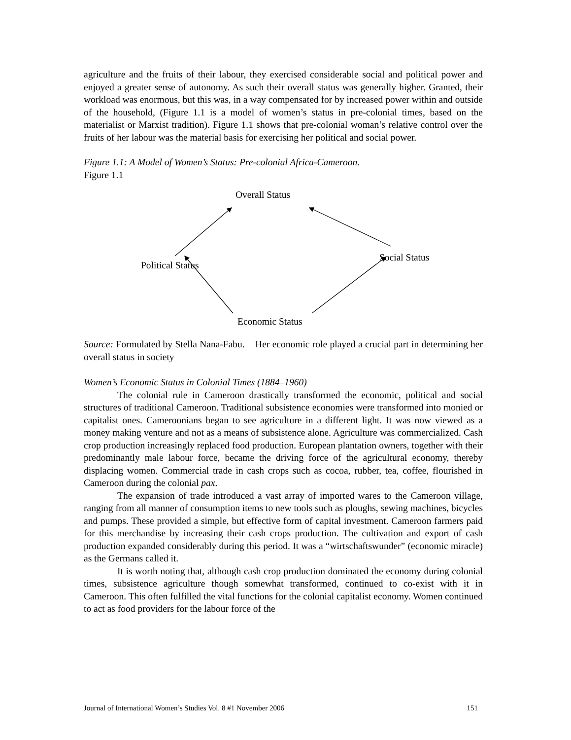agriculture and the fruits of their labour, they exercised considerable social and political power and enjoyed a greater sense of autonomy. As such their overall status was generally higher. Granted, their workload was enormous, but this was, in a way compensated for by increased power within and outside of the household, (Figure 1.1 is a model of women’s status in pre-colonial times, based on the materialist or Marxist tradition). Figure 1.1 shows that pre-colonial woman’s relative control over the fruits of her labour was the material basis for exercising her political and social power.
Figure 1.1: A Model of Women’s Status: Pre-colonial Africa-Cameroon.
Figure 1.1
Overall Status
Political Status
Social Status
Economic Status
Source: Formulated by Stella Nana-Fabu. Her economic role played a crucial part in determining her overall status in society
Women’s Economic Status in Colonial Times (1884–1960)
The colonial rule in Cameroon drastically transformed the economic, political and social structures of traditional Cameroon. Traditional subsistence economies were transformed into monied or capitalist ones. Cameroonians began to see agriculture in a different light. It was now viewed as a money making venture and not as a means of subsistence alone. Agriculture was commercialized. Cash crop production increasingly replaced food production. European plantation owners, together with their predominantly male labour force, became the driving force of the agricultural economy, thereby displacing women. Commercial trade in cash crops such as cocoa, rubber, tea, coffee, flourished in Cameroon during the colonial pax.
The expansion of trade introduced a vast array of imported wares to the Cameroon village, ranging from all manner of consumption items to new tools such as ploughs, sewing machines, bicycles and pumps. These provided a simple, but effective form of capital investment. Cameroon farmers paid for this merchandise by increasing their cash crops production. The cultivation and export of cash production expanded considerably during this period. It was a “wirtschaftswunder” (economic miracle) as the Germans called it.
It is worth noting that, although cash crop production dominated the economy during colonial times, subsistence agriculture though somewhat transformed, continued to co-exist with it in Cameroon. This often fulfilled the vital functions for the colonial capitalist economy. Women continued to act as food providers for the labour force of the
Journal of International Women’s Studies Vol. 8 #1 November 2006 151